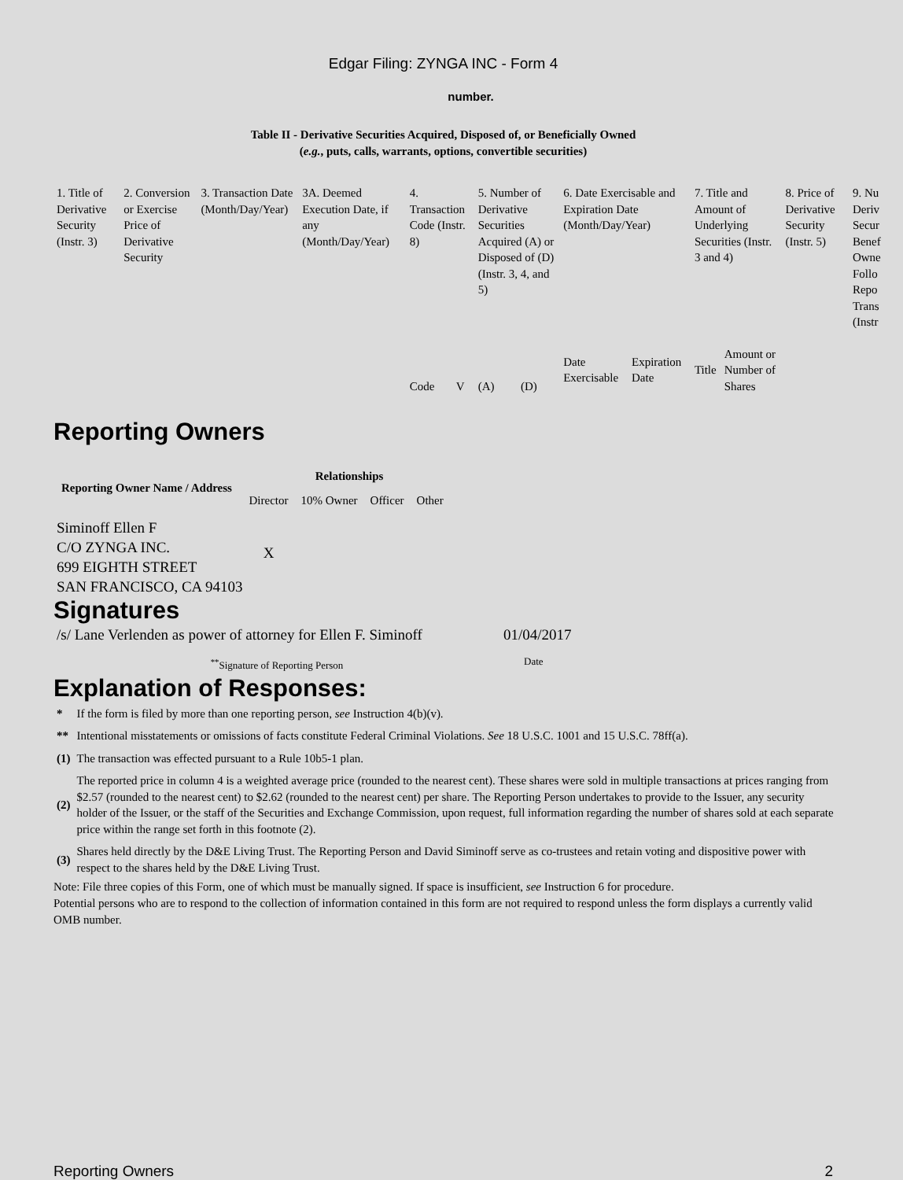Edgar Filing: ZYNGA INC - Form 4
number.
Table II - Derivative Securities Acquired, Disposed of, or Beneficially Owned
(e.g., puts, calls, warrants, options, convertible securities)
| 1. Title of Derivative Security (Instr. 3) | 2. Conversion or Exercise Price of Derivative Security | 3. Transaction Date (Month/Day/Year) | 3A. Deemed Execution Date, if any (Month/Day/Year) | 4. Transaction Code (Instr. 8) | | 5. Number of Derivative Securities Acquired (A) or Disposed of (D) (Instr. 3, 4, and 5) | | 6. Date Exercisable and Expiration Date (Month/Day/Year) | | 7. Title and Amount of Underlying Securities (Instr. 3 and 4) | | 8. Price of Derivative Security (Instr. 5) | 9. Nu Deriv Secur Benef Owne Follo Repo Trans (Instr |
| --- | --- | --- | --- | --- | --- | --- | --- | --- | --- | --- | --- | --- | --- |
| | | | | Code | V | (A) | (D) | Date Exercisable | Expiration Date | Title | Amount or Number of Shares | | |
Reporting Owners
| Reporting Owner Name / Address | Relationships | | | |
| --- | --- | --- | --- | --- |
| | Director | 10% Owner | Officer | Other |
| Siminoff Ellen F C/O ZYNGA INC. 699 EIGHTH STREET SAN FRANCISCO, CA 94103 | X | | | |
Signatures
| /s/ Lane Verlenden as power of attorney for Ellen F. Siminoff | 01/04/2017 |
| <sup>**</sup> Signature of Reporting Person | Date |
Explanation of Responses:
| * | If the form is filed by more than one reporting person, see Instruction 4(b)(v). |
| ** | Intentional misstatements or omissions of facts constitute Federal Criminal Violations. See 18 U.S.C. 1001 and 15 U.S.C. 78ff(a). |
| (1) | The transaction was effected pursuant to a Rule 10b5-1 plan. |
| (2) | The reported price in column 4 is a weighted average price (rounded to the nearest cent). These shares were sold in multiple transactions at prices ranging from $2.57 (rounded to the nearest cent) to $2.62 (rounded to the nearest cent) per share. The Reporting Person undertakes to provide to the Issuer, any security holder of the Issuer, or the staff of the Securities and Exchange Commission, upon request, full information regarding the number of shares sold at each separate price within the range set forth in this footnote (2). |
| (3) | Shares held directly by the D&E Living Trust. The Reporting Person and David Siminoff serve as co-trustees and retain voting and dispositive power with respect to the shares held by the D&E Living Trust. |
Note: File three copies of this Form, one of which must be manually signed. If space is insufficient, see Instruction 6 for procedure.
Potential persons who are to respond to the collection of information contained in this form are not required to respond unless the form displays a currently valid OMB number.
Reporting Owners 2